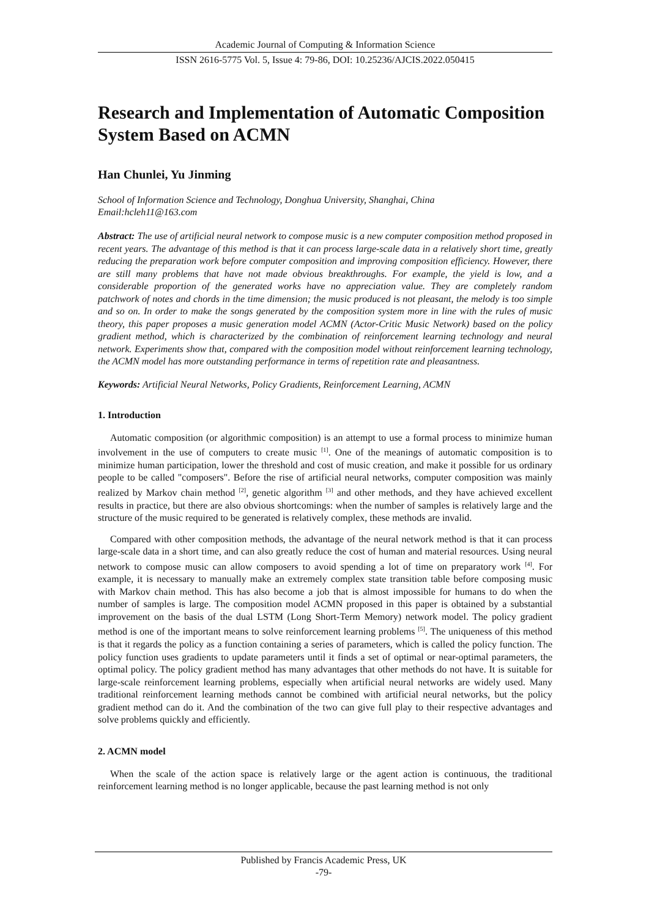Academic Journal of Computing & Information Science
ISSN 2616-5775 Vol. 5, Issue 4: 79-86, DOI: 10.25236/AJCIS.2022.050415
Research and Implementation of Automatic Composition System Based on ACMN
Han Chunlei, Yu Jinming
School of Information Science and Technology, Donghua University, Shanghai, China
Email:hcleh11@163.com
Abstract: The use of artificial neural network to compose music is a new computer composition method proposed in recent years. The advantage of this method is that it can process large-scale data in a relatively short time, greatly reducing the preparation work before computer composition and improving composition efficiency. However, there are still many problems that have not made obvious breakthroughs. For example, the yield is low, and a considerable proportion of the generated works have no appreciation value. They are completely random patchwork of notes and chords in the time dimension; the music produced is not pleasant, the melody is too simple and so on. In order to make the songs generated by the composition system more in line with the rules of music theory, this paper proposes a music generation model ACMN (Actor-Critic Music Network) based on the policy gradient method, which is characterized by the combination of reinforcement learning technology and neural network. Experiments show that, compared with the composition model without reinforcement learning technology, the ACMN model has more outstanding performance in terms of repetition rate and pleasantness.
Keywords: Artificial Neural Networks, Policy Gradients, Reinforcement Learning, ACMN
1. Introduction
Automatic composition (or algorithmic composition) is an attempt to use a formal process to minimize human involvement in the use of computers to create music <sup>[1]</sup>. One of the meanings of automatic composition is to minimize human participation, lower the threshold and cost of music creation, and make it possible for us ordinary people to be called "composers". Before the rise of artificial neural networks, computer composition was mainly realized by Markov chain method <sup>[2]</sup>, genetic algorithm <sup>[3]</sup> and other methods, and they have achieved excellent results in practice, but there are also obvious shortcomings: when the number of samples is relatively large and the structure of the music required to be generated is relatively complex, these methods are invalid.
Compared with other composition methods, the advantage of the neural network method is that it can process large-scale data in a short time, and can also greatly reduce the cost of human and material resources. Using neural network to compose music can allow composers to avoid spending a lot of time on preparatory work <sup>[4]</sup>. For example, it is necessary to manually make an extremely complex state transition table before composing music with Markov chain method. This has also become a job that is almost impossible for humans to do when the number of samples is large. The composition model ACMN proposed in this paper is obtained by a substantial improvement on the basis of the dual LSTM (Long Short-Term Memory) network model. The policy gradient method is one of the important means to solve reinforcement learning problems <sup>[5]</sup>. The uniqueness of this method is that it regards the policy as a function containing a series of parameters, which is called the policy function. The policy function uses gradients to update parameters until it finds a set of optimal or near-optimal parameters, the optimal policy. The policy gradient method has many advantages that other methods do not have. It is suitable for large-scale reinforcement learning problems, especially when artificial neural networks are widely used. Many traditional reinforcement learning methods cannot be combined with artificial neural networks, but the policy gradient method can do it. And the combination of the two can give full play to their respective advantages and solve problems quickly and efficiently.
2. ACMN model
When the scale of the action space is relatively large or the agent action is continuous, the traditional reinforcement learning method is no longer applicable, because the past learning method is not only
Published by Francis Academic Press, UK
-79-